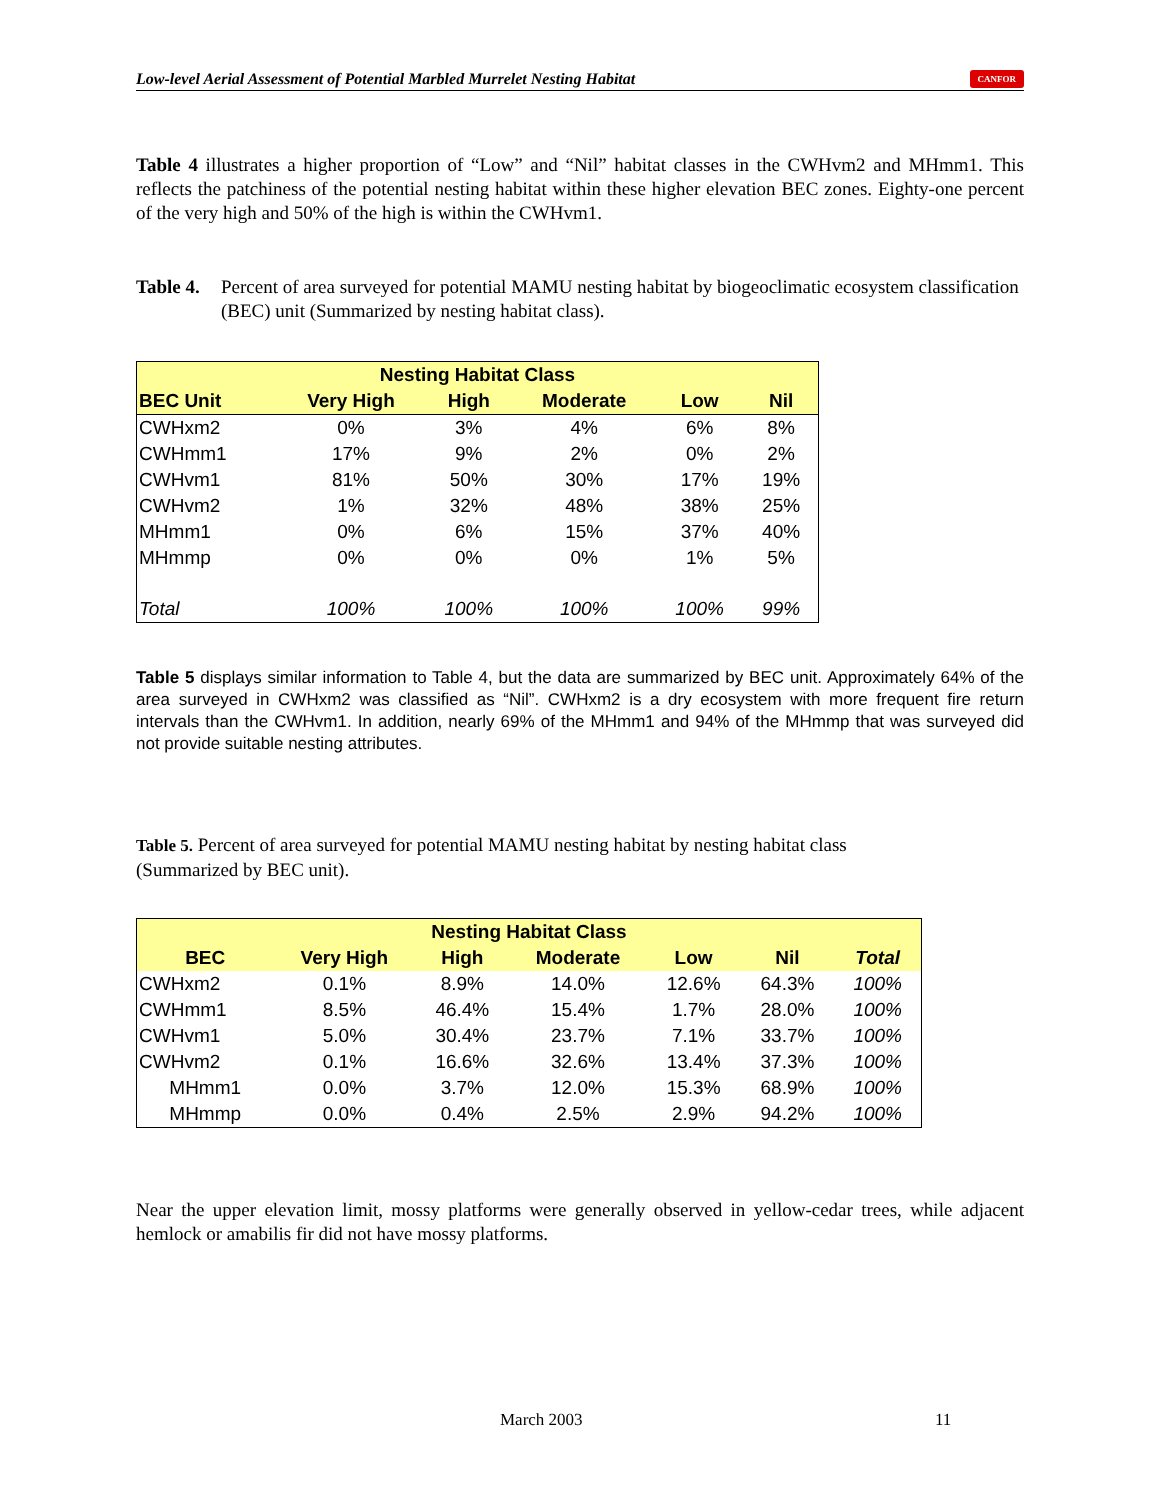Low-level Aerial Assessment of Potential Marbled Murrelet Nesting Habitat CANFOR
Table 4 illustrates a higher proportion of “Low” and “Nil” habitat classes in the CWHvm2 and MHmm1. This reflects the patchiness of the potential nesting habitat within these higher elevation BEC zones. Eighty-one percent of the very high and 50% of the high is within the CWHvm1.
Table 4. Percent of area surveyed for potential MAMU nesting habitat by biogeoclimatic ecosystem classification (BEC) unit (Summarized by nesting habitat class).
| Nesting Habitat Class | | | | | |
| --- | --- | --- | --- | --- | --- |
| BEC Unit | Very High | High | Moderate | Low | Nil |
| CWHxm2 | 0% | 3% | 4% | 6% | 8% |
| CWHmm1 | 17% | 9% | 2% | 0% | 2% |
| CWHvm1 | 81% | 50% | 30% | 17% | 19% |
| CWHvm2 | 1% | 32% | 48% | 38% | 25% |
| MHmm1 | 0% | 6% | 15% | 37% | 40% |
| MHmmp | 0% | 0% | 0% | 1% | 5% |
| Total | 100% | 100% | 100% | 100% | 99% |
Table 5 displays similar information to Table 4, but the data are summarized by BEC unit. Approximately 64% of the area surveyed in CWHxm2 was classified as “Nil”. CWHxm2 is a dry ecosystem with more frequent fire return intervals than the CWHvm1. In addition, nearly 69% of the MHmm1 and 94% of the MHmmp that was surveyed did not provide suitable nesting attributes.
Table 5. Percent of area surveyed for potential MAMU nesting habitat by nesting habitat class
(Summarized by BEC unit).
| Nesting Habitat Class | | | | | | |
| --- | --- | --- | --- | --- | --- | --- |
| BEC | Very High | High | Moderate | Low | Nil | Total |
| CWHxm2 | 0.1% | 8.9% | 14.0% | 12.6% | 64.3% | 100% |
| CWHmm1 | 8.5% | 46.4% | 15.4% | 1.7% | 28.0% | 100% |
| CWHvm1 | 5.0% | 30.4% | 23.7% | 7.1% | 33.7% | 100% |
| CWHvm2 | 0.1% | 16.6% | 32.6% | 13.4% | 37.3% | 100% |
| MHmm1 | 0.0% | 3.7% | 12.0% | 15.3% | 68.9% | 100% |
| MHmmp | 0.0% | 0.4% | 2.5% | 2.9% | 94.2% | 100% |
Near the upper elevation limit, mossy platforms were generally observed in yellow-cedar trees, while adjacent hemlock or amabilis fir did not have mossy platforms.
March 2003 11